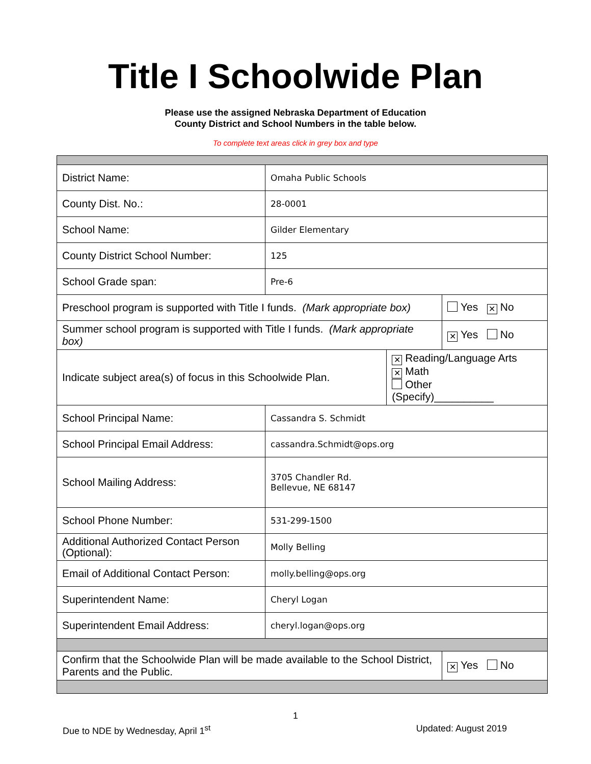Title I Schoolwide Plan
Please use the assigned Nebraska Department of Education
County District and School Numbers in the table below.
To complete text areas click in grey box and type
| District Name: | Omaha Public Schools | | |
| County Dist. No.: | 28-0001 | | |
| School Name: | Gilder Elementary | | |
| County District School Number: | 125 | | |
| School Grade span: | Pre-6 | | |
| Preschool program is supported with Title I funds. (Mark appropriate box) | | | Yes ✕ No |
| Summer school program is supported with Title I funds. (Mark appropriate box) | | | ✕ Yes No |
| Indicate subject area(s) of focus in this Schoolwide Plan. | | ✕ Reading/Language Arts ✕ Math Other (Specify)__________ | |
| School Principal Name: | Cassandra S. Schmidt | | |
| School Principal Email Address: | cassandra.Schmidt@ops.org | | |
| School Mailing Address: | 3705 Chandler Rd. Bellevue, NE 68147 | | |
| School Phone Number: | 531-299-1500 | | |
| Additional Authorized Contact Person (Optional): | Molly Belling | | |
| Email of Additional Contact Person: | molly.belling@ops.org | | |
| Superintendent Name: | Cheryl Logan | | |
| Superintendent Email Address: | cheryl.logan@ops.org | | |
| Confirm that the Schoolwide Plan will be made available to the School District, Parents and the Public. | | | ✕ Yes No |
1
Due to NDE by Wednesday, April 1<sup>st</sup> Updated: August 2019